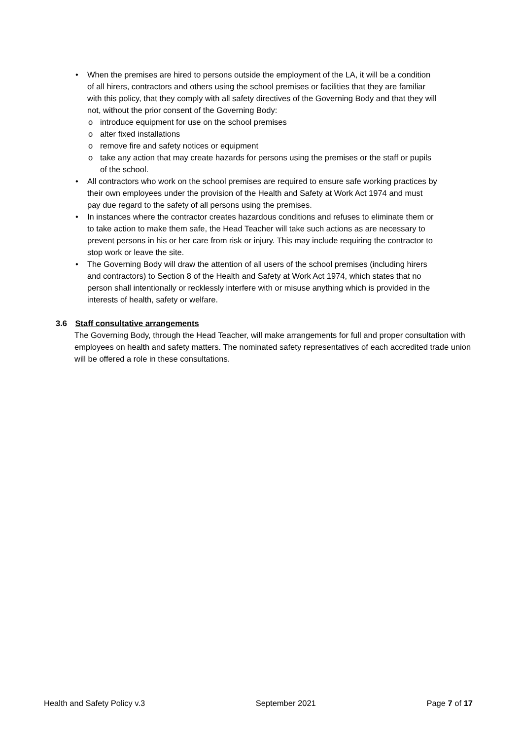• When the premises are hired to persons outside the employment of the LA, it will be a condition of all hirers, contractors and others using the school premises or facilities that they are familiar with this policy, that they comply with all safety directives of the Governing Body and that they will not, without the prior consent of the Governing Body:
o introduce equipment for use on the school premises
o alter fixed installations
o remove fire and safety notices or equipment
o take any action that may create hazards for persons using the premises or the staff or pupils of the school.
• All contractors who work on the school premises are required to ensure safe working practices by their own employees under the provision of the Health and Safety at Work Act 1974 and must pay due regard to the safety of all persons using the premises.
• In instances where the contractor creates hazardous conditions and refuses to eliminate them or to take action to make them safe, the Head Teacher will take such actions as are necessary to prevent persons in his or her care from risk or injury. This may include requiring the contractor to stop work or leave the site.
• The Governing Body will draw the attention of all users of the school premises (including hirers and contractors) to Section 8 of the Health and Safety at Work Act 1974, which states that no person shall intentionally or recklessly interfere with or misuse anything which is provided in the interests of health, safety or welfare.
3.6 Staff consultative arrangements
The Governing Body, through the Head Teacher, will make arrangements for full and proper consultation with employees on health and safety matters. The nominated safety representatives of each accredited trade union will be offered a role in these consultations.
Health and Safety Policy v.3 September 2021 Page 7 of 17